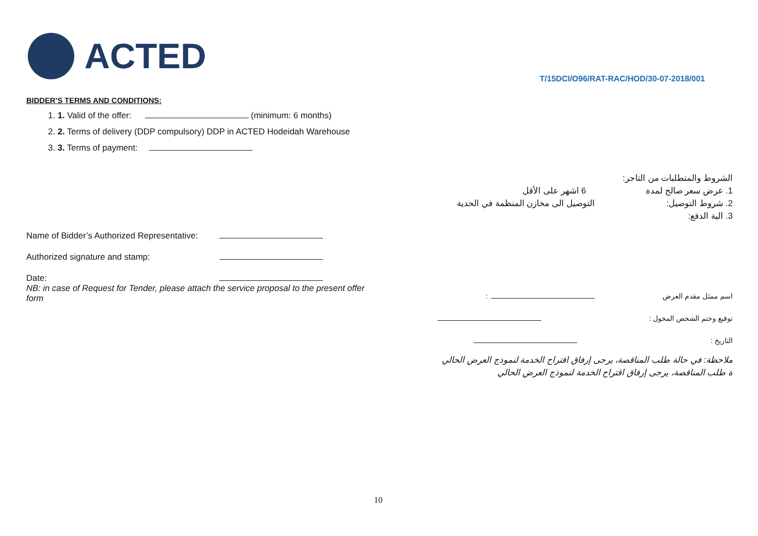ACTED
T/15DCI/O96/RAT-RAC/HOD/30-07-2018/001
BIDDER’S TERMS AND CONDITIONS:
1. 1. Valid of the offer: (minimum: 6 months)
2. 2. Terms of delivery (DDP compulsory) DDP in ACTED Hodeidah Warehouse
3. 3. Terms of payment:
Name of Bidder’s Authorized Representative:
Authorized signature and stamp:
Date:
NB: in case of Request for Tender, please attach the service proposal to the present offer form
الشروط والمتطلبات من التاجر:
1. عرض سعر صالح لمدة 6 اشهر على الأقل
2. شروط التوصيل: التوصيل الى مخازن المنظمة في الحدية
3. الية الدفع:
اسم ممثل مقدم العرض :
توقيع وختم الشخص المخول :
التاريخ :
ملاحظة: في حالة طلب المناقصة، يرجى إرفاق اقتراح الخدمة لنموذج العرض الحالي
ة طلب المناقصة، يرجى إرفاق اقتراح الخدمة لنموذج العرض الحالي
10